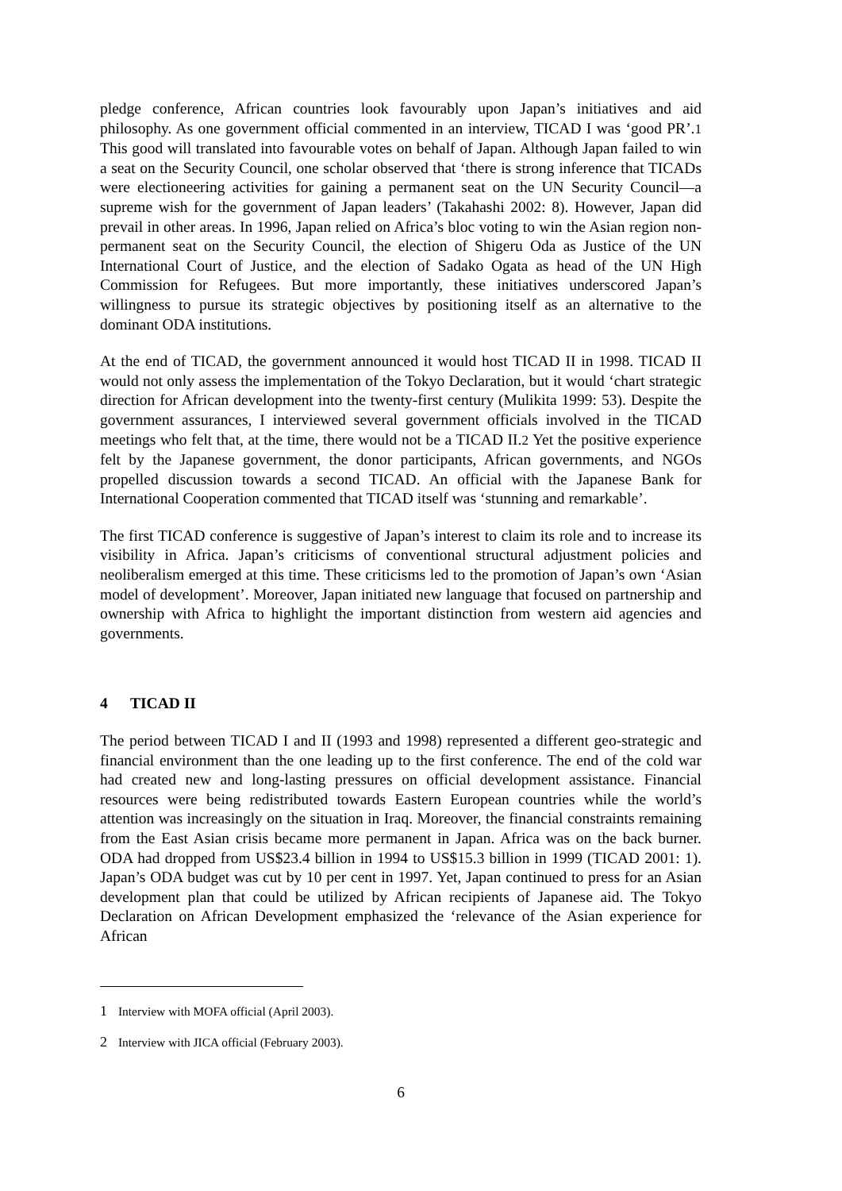pledge conference, African countries look favourably upon Japan’s initiatives and aid philosophy. As one government official commented in an interview, TICAD I was ‘good PR’.<sup>1</sup> This good will translated into favourable votes on behalf of Japan. Although Japan failed to win a seat on the Security Council, one scholar observed that ‘there is strong inference that TICADs were electioneering activities for gaining a permanent seat on the UN Security Council—a supreme wish for the government of Japan leaders’ (Takahashi 2002: 8). However, Japan did prevail in other areas. In 1996, Japan relied on Africa’s bloc voting to win the Asian region non-permanent seat on the Security Council, the election of Shigeru Oda as Justice of the UN International Court of Justice, and the election of Sadako Ogata as head of the UN High Commission for Refugees. But more importantly, these initiatives underscored Japan’s willingness to pursue its strategic objectives by positioning itself as an alternative to the dominant ODA institutions.
At the end of TICAD, the government announced it would host TICAD II in 1998. TICAD II would not only assess the implementation of the Tokyo Declaration, but it would ‘chart strategic direction for African development into the twenty-first century (Mulikita 1999: 53). Despite the government assurances, I interviewed several government officials involved in the TICAD meetings who felt that, at the time, there would not be a TICAD II.<sup>2</sup> Yet the positive experience felt by the Japanese government, the donor participants, African governments, and NGOs propelled discussion towards a second TICAD. An official with the Japanese Bank for International Cooperation commented that TICAD itself was ‘stunning and remarkable’.
The first TICAD conference is suggestive of Japan’s interest to claim its role and to increase its visibility in Africa. Japan’s criticisms of conventional structural adjustment policies and neoliberalism emerged at this time. These criticisms led to the promotion of Japan’s own ‘Asian model of development’. Moreover, Japan initiated new language that focused on partnership and ownership with Africa to highlight the important distinction from western aid agencies and governments.
4 TICAD II
The period between TICAD I and II (1993 and 1998) represented a different geo-strategic and financial environment than the one leading up to the first conference. The end of the cold war had created new and long-lasting pressures on official development assistance. Financial resources were being redistributed towards Eastern European countries while the world’s attention was increasingly on the situation in Iraq. Moreover, the financial constraints remaining from the East Asian crisis became more permanent in Japan. Africa was on the back burner. ODA had dropped from US$23.4 billion in 1994 to US$15.3 billion in 1999 (TICAD 2001: 1). Japan’s ODA budget was cut by 10 per cent in 1997. Yet, Japan continued to press for an Asian development plan that could be utilized by African recipients of Japanese aid. The Tokyo Declaration on African Development emphasized the ‘relevance of the Asian experience for African
1 Interview with MOFA official (April 2003).
2 Interview with JICA official (February 2003).
6